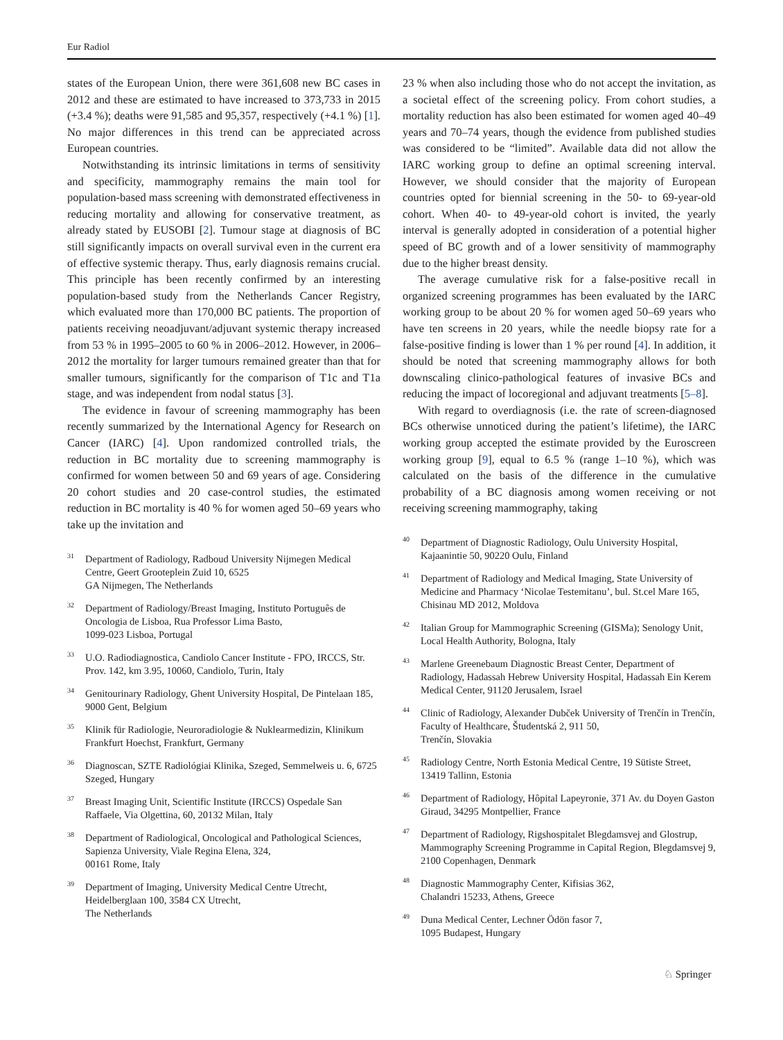Eur Radiol
states of the European Union, there were 361,608 new BC cases in 2012 and these are estimated to have increased to 373,733 in 2015 (+3.4 %); deaths were 91,585 and 95,357, respectively (+4.1 %) [1]. No major differences in this trend can be appreciated across European countries.
Notwithstanding its intrinsic limitations in terms of sensitivity and specificity, mammography remains the main tool for population-based mass screening with demonstrated effectiveness in reducing mortality and allowing for conservative treatment, as already stated by EUSOBI [2]. Tumour stage at diagnosis of BC still significantly impacts on overall survival even in the current era of effective systemic therapy. Thus, early diagnosis remains crucial. This principle has been recently confirmed by an interesting population-based study from the Netherlands Cancer Registry, which evaluated more than 170,000 BC patients. The proportion of patients receiving neoadjuvant/adjuvant systemic therapy increased from 53 % in 1995–2005 to 60 % in 2006–2012. However, in 2006–2012 the mortality for larger tumours remained greater than that for smaller tumours, significantly for the comparison of T1c and T1a stage, and was independent from nodal status [3].
The evidence in favour of screening mammography has been recently summarized by the International Agency for Research on Cancer (IARC) [4]. Upon randomized controlled trials, the reduction in BC mortality due to screening mammography is confirmed for women between 50 and 69 years of age. Considering 20 cohort studies and 20 case-control studies, the estimated reduction in BC mortality is 40 % for women aged 50–69 years who take up the invitation and
<sup>31</sup> Department of Radiology, Radboud University Nijmegen Medical Centre, Geert Grooteplein Zuid 10, 6525
GA Nijmegen, The Netherlands
<sup>32</sup> Department of Radiology/Breast Imaging, Instituto Português de Oncologia de Lisboa, Rua Professor Lima Basto,
1099-023 Lisboa, Portugal
<sup>33</sup> U.O. Radiodiagnostica, Candiolo Cancer Institute - FPO, IRCCS, Str. Prov. 142, km 3.95, 10060, Candiolo, Turin, Italy
<sup>34</sup> Genitourinary Radiology, Ghent University Hospital, De Pintelaan 185, 9000 Gent, Belgium
<sup>35</sup> Klinik für Radiologie, Neuroradiologie & Nuklearmedizin, Klinikum Frankfurt Hoechst, Frankfurt, Germany
<sup>36</sup> Diagnoscan, SZTE Radiológiai Klinika, Szeged, Semmelweis u. 6, 6725 Szeged, Hungary
<sup>37</sup> Breast Imaging Unit, Scientific Institute (IRCCS) Ospedale San Raffaele, Via Olgettina, 60, 20132 Milan, Italy
<sup>38</sup> Department of Radiological, Oncological and Pathological Sciences, Sapienza University, Viale Regina Elena, 324,
00161 Rome, Italy
<sup>39</sup> Department of Imaging, University Medical Centre Utrecht, Heidelberglaan 100, 3584 CX Utrecht,
The Netherlands
23 % when also including those who do not accept the invitation, as a societal effect of the screening policy. From cohort studies, a mortality reduction has also been estimated for women aged 40–49 years and 70–74 years, though the evidence from published studies was considered to be “limited”. Available data did not allow the IARC working group to define an optimal screening interval. However, we should consider that the majority of European countries opted for biennial screening in the 50- to 69-year-old cohort. When 40- to 49-year-old cohort is invited, the yearly interval is generally adopted in consideration of a potential higher speed of BC growth and of a lower sensitivity of mammography due to the higher breast density.
The average cumulative risk for a false-positive recall in organized screening programmes has been evaluated by the IARC working group to be about 20 % for women aged 50–69 years who have ten screens in 20 years, while the needle biopsy rate for a false-positive finding is lower than 1 % per round [4]. In addition, it should be noted that screening mammography allows for both downscaling clinico-pathological features of invasive BCs and reducing the impact of locoregional and adjuvant treatments [5–8].
With regard to overdiagnosis (i.e. the rate of screen-diagnosed BCs otherwise unnoticed during the patient’s lifetime), the IARC working group accepted the estimate provided by the Euroscreen working group [9], equal to 6.5 % (range 1–10 %), which was calculated on the basis of the difference in the cumulative probability of a BC diagnosis among women receiving or not receiving screening mammography, taking
<sup>40</sup> Department of Diagnostic Radiology, Oulu University Hospital, Kajaanintie 50, 90220 Oulu, Finland
<sup>41</sup> Department of Radiology and Medical Imaging, State University of Medicine and Pharmacy ‘Nicolae Testemitanu’, bul. St.cel Mare 165, Chisinau MD 2012, Moldova
<sup>42</sup> Italian Group for Mammographic Screening (GISMa); Senology Unit, Local Health Authority, Bologna, Italy
<sup>43</sup> Marlene Greenebaum Diagnostic Breast Center, Department of Radiology, Hadassah Hebrew University Hospital, Hadassah Ein Kerem Medical Center, 91120 Jerusalem, Israel
<sup>44</sup> Clinic of Radiology, Alexander Dubček University of Trenčín in Trenčín, Faculty of Healthcare, Študentská 2, 911 50,
Trenčín, Slovakia
<sup>45</sup> Radiology Centre, North Estonia Medical Centre, 19 Sütiste Street, 13419 Tallinn, Estonia
<sup>46</sup> Department of Radiology, Hôpital Lapeyronie, 371 Av. du Doyen Gaston Giraud, 34295 Montpellier, France
<sup>47</sup> Department of Radiology, Rigshospitalet Blegdamsvej and Glostrup, Mammography Screening Programme in Capital Region, Blegdamsvej 9, 2100 Copenhagen, Denmark
<sup>48</sup> Diagnostic Mammography Center, Kifisias 362,
Chalandri 15233, Athens, Greece
<sup>49</sup> Duna Medical Center, Lechner Ödön fasor 7,
1095 Budapest, Hungary
♘ Springer